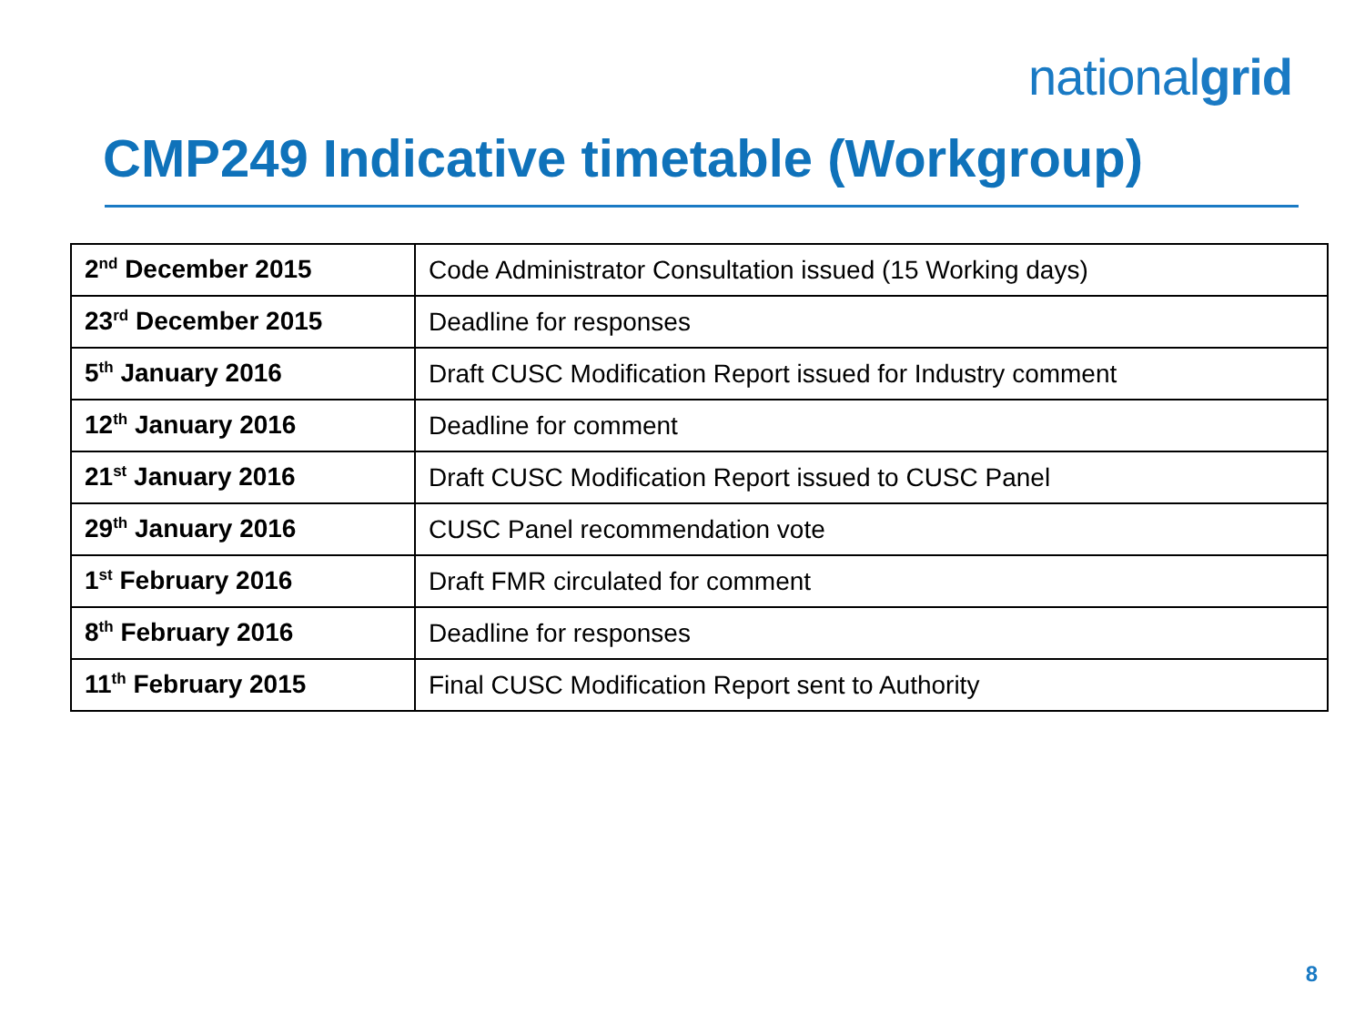nationalgrid
CMP249 Indicative timetable (Workgroup)
| 2<sup>nd</sup> December 2015 | Code Administrator Consultation issued (15 Working days) |
| 23<sup>rd</sup> December 2015 | Deadline for responses |
| 5<sup>th</sup> January 2016 | Draft CUSC Modification Report issued for Industry comment |
| 12<sup>th</sup> January 2016 | Deadline for comment |
| 21<sup>st</sup> January 2016 | Draft CUSC Modification Report issued to CUSC Panel |
| 29<sup>th</sup> January 2016 | CUSC Panel recommendation vote |
| 1<sup>st</sup> February 2016 | Draft FMR circulated for comment |
| 8<sup>th</sup> February 2016 | Deadline for responses |
| 11<sup>th</sup> February 2015 | Final CUSC Modification Report sent to Authority |
8